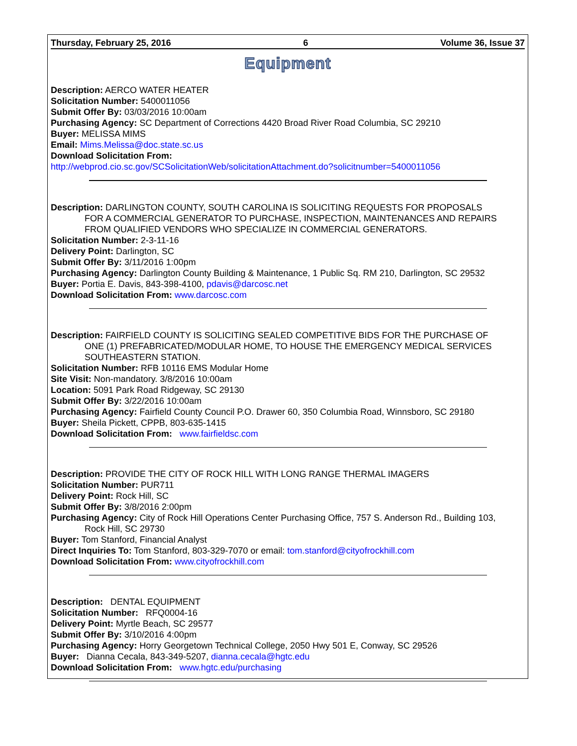Thursday, February 25, 2016 6 Volume 36, Issue 37
Equipment
Description: AERCO WATER HEATER
Solicitation Number: 5400011056
Submit Offer By: 03/03/2016 10:00am
Purchasing Agency: SC Department of Corrections 4420 Broad River Road Columbia, SC 29210
Buyer: MELISSA MIMS
Email: Mims.Melissa@doc.state.sc.us
Download Solicitation From:
http://webprod.cio.sc.gov/SCSolicitationWeb/solicitationAttachment.do?solicitnumber=5400011056
Description: DARLINGTON COUNTY, SOUTH CAROLINA IS SOLICITING REQUESTS FOR PROPOSALS
FOR A COMMERCIAL GENERATOR TO PURCHASE, INSPECTION, MAINTENANCES AND REPAIRS FROM QUALIFIED VENDORS WHO SPECIALIZE IN COMMERCIAL GENERATORS.
Solicitation Number: 2-3-11-16
Delivery Point: Darlington, SC
Submit Offer By: 3/11/2016 1:00pm
Purchasing Agency: Darlington County Building & Maintenance, 1 Public Sq. RM 210, Darlington, SC 29532
Buyer: Portia E. Davis, 843-398-4100, pdavis@darcosc.net
Download Solicitation From: www.darcosc.com
Description: FAIRFIELD COUNTY IS SOLICITING SEALED COMPETITIVE BIDS FOR THE PURCHASE OF
ONE (1) PREFABRICATED/MODULAR HOME, TO HOUSE THE EMERGENCY MEDICAL SERVICES SOUTHEASTERN STATION.
Solicitation Number: RFB 10116 EMS Modular Home
Site Visit: Non-mandatory. 3/8/2016 10:00am
Location: 5091 Park Road Ridgeway, SC 29130
Submit Offer By: 3/22/2016 10:00am
Purchasing Agency: Fairfield County Council P.O. Drawer 60, 350 Columbia Road, Winnsboro, SC 29180
Buyer: Sheila Pickett, CPPB, 803-635-1415
Download Solicitation From: www.fairfieldsc.com
Description: PROVIDE THE CITY OF ROCK HILL WITH LONG RANGE THERMAL IMAGERS
Solicitation Number: PUR711
Delivery Point: Rock Hill, SC
Submit Offer By: 3/8/2016 2:00pm
Purchasing Agency: City of Rock Hill Operations Center Purchasing Office, 757 S. Anderson Rd., Building 103,
Rock Hill, SC 29730
Buyer: Tom Stanford, Financial Analyst
Direct Inquiries To: Tom Stanford, 803-329-7070 or email: tom.stanford@cityofrockhill.com
Download Solicitation From: www.cityofrockhill.com
Description: DENTAL EQUIPMENT
Solicitation Number: RFQ0004-16
Delivery Point: Myrtle Beach, SC 29577
Submit Offer By: 3/10/2016 4:00pm
Purchasing Agency: Horry Georgetown Technical College, 2050 Hwy 501 E, Conway, SC 29526
Buyer: Dianna Cecala, 843-349-5207, dianna.cecala@hgtc.edu
Download Solicitation From: www.hgtc.edu/purchasing